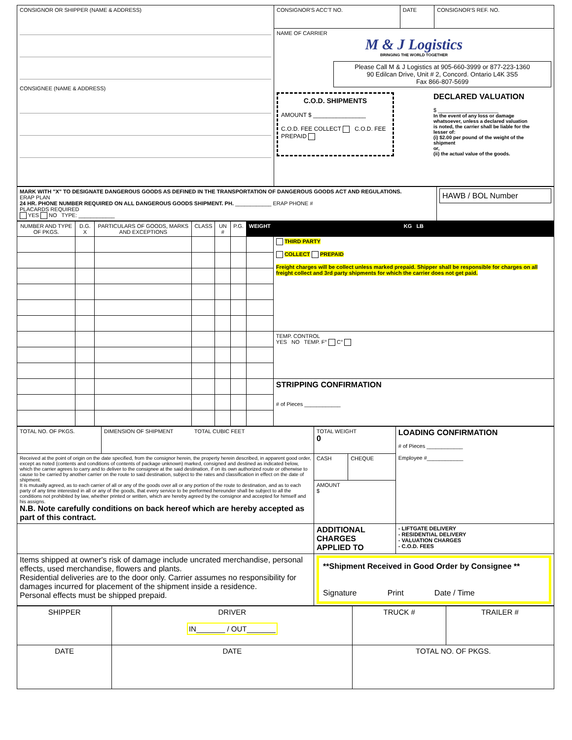| CONSIGNOR OR SHIPPER (NAME & ADDRESS) CONSIGNEE (NAME & ADDRESS) | CONSIGNOR'S ACC'T NO. | DATE | CONSIGNOR'S REF. NO. |
| | NAME OF CARRIER M & J Logistics BRINGING THE WORLD TOGETHER Please Call M & J Logistics at 905-660-3999 or 877-223-1360 90 Edilcan Drive, Unit # 2, Concord. Ontario L4K 3S5 Fax 866-807-5699 C.O.D. SHIPMENTS AMOUNT $ ________________ C.O.D. FEE COLLECT C.O.D. FEE PREPAID DECLARED VALUATION $ ____________________ In the event of any loss or damage whatsoever, unless a declared valuation is noted, the carrier shall be liable for the lesser of: (i) $2.00 per pound of the weight of the shipment or, (ii) the actual value of the goods. | | |
| MARK WITH "X" TO DESIGNATE DANGEROUS GOODS AS DEFINED IN THE TRANSPORTATION OF DANGEROUS GOODS ACT AND REGULATIONS. ERAP PLAN 24 HR. PHONE NUMBER REQUIRED ON ALL DANGEROUS GOODS SHIPMENT. PH. ____________ ERAP PHONE # PLACARDS REQUIRED YES NO TYPE: ____________ | HAWB / BOL Number |
| NUMBER AND TYPE OF PKGS. | D.G. X | PARTICULARS OF GOODS, MARKS AND EXCEPTIONS | CLASS | UN # | P.G. | WEIGHT | KG LB |
| --- | --- | --- | --- | --- | --- | --- | --- |
| | | | | | | | THIRD PARTY COLLECT PREPAID Freight charges will be collect unless marked prepaid. Shipper shall be responsible for charges on all freight collect and 3rd party shipments for which the carrier does not get paid. |
| | | | | | | | TEMP. CONTROL YES NO TEMP. F° C° |
| | | | | | | | STRIPPING CONFIRMATION # of Pieces ____________ |
| TOTAL NO. OF PKGS. | DIMENSION OF SHIPMENT TOTAL CUBIC FEET | TOTAL WEIGHT 0 | | LOADING CONFIRMATION # of Pieces ____________ Employee #____________ |
| Received at the point of origin on the date specified, from the consignor herein, the property herein described, in apparent good order, except as noted (contents and conditions of contents of package unknown) marked, consigned and destined as indicated below, which the carrier agrees to carry and to deliver to the consignee at the said destination, if on its own authorized route or otherwise to cause to be carried by another carrier on the route to said destination, subject to the rates and classification in effect on the date of shipment. It is mutually agreed, as to each carrier of all or any of the goods over all or any portion of the route to destination, and as to each party of any time interested in all or any of the goods, that every service to be performed hereunder shall be subject to all the conditions not prohibited by law, whether printed or written, which are hereby agreed by the consignor and accepted for himself and his assigns. N.B. Note carefully conditions on back hereof which are hereby accepted as part of this contract. | | CASH | CHEQUE | |
| | | AMOUNT $ | | |
| | | ADDITIONAL CHARGES APPLIED TO | | - LIFTGATE DELIVERY - RESIDENTIAL DELIVERY - VALUATION CHARGES - C.O.D. FEES |
| Items shipped at owner's risk of damage include uncrated merchandise, personal effects, used merchandise, flowers and plants. Residential deliveries are to the door only. Carrier assumes no responsibility for damages incurred for placement of the shipment inside a residence. Personal effects must be shipped prepaid. | | **Shipment Received in Good Order by Consignee ** Signature Print Date / Time | | |
| SHIPPER | DRIVER IN_______ / OUT_______ | TRUCK # | TRAILER # |
| DATE | DATE | TOTAL NO. OF PKGS. | |